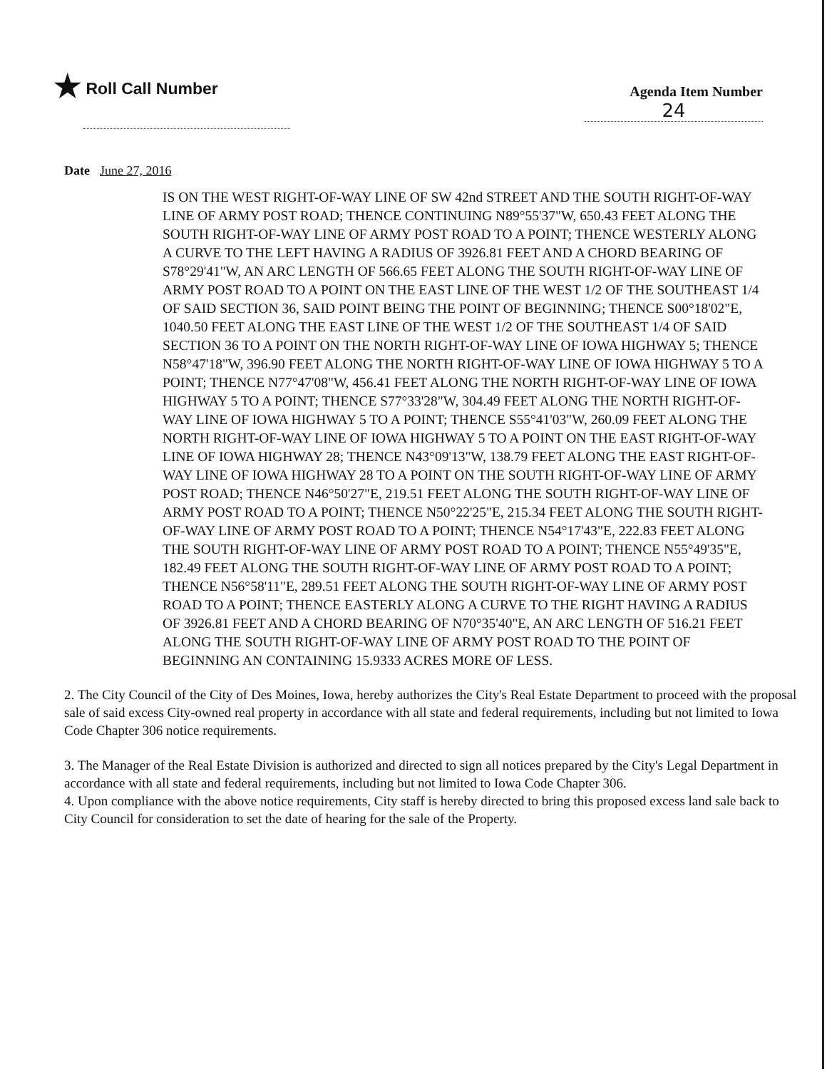★ Roll Call Number
Agenda Item Number
24
Date June 27, 2016
IS ON THE WEST RIGHT-OF-WAY LINE OF SW 42nd STREET AND THE SOUTH RIGHT-OF-WAY LINE OF ARMY POST ROAD; THENCE CONTINUING N89°55'37"W, 650.43 FEET ALONG THE SOUTH RIGHT-OF-WAY LINE OF ARMY POST ROAD TO A POINT; THENCE WESTERLY ALONG A CURVE TO THE LEFT HAVING A RADIUS OF 3926.81 FEET AND A CHORD BEARING OF S78°29'41"W, AN ARC LENGTH OF 566.65 FEET ALONG THE SOUTH RIGHT-OF-WAY LINE OF ARMY POST ROAD TO A POINT ON THE EAST LINE OF THE WEST 1/2 OF THE SOUTHEAST 1/4 OF SAID SECTION 36, SAID POINT BEING THE POINT OF BEGINNING; THENCE S00°18'02"E, 1040.50 FEET ALONG THE EAST LINE OF THE WEST 1/2 OF THE SOUTHEAST 1/4 OF SAID SECTION 36 TO A POINT ON THE NORTH RIGHT-OF-WAY LINE OF IOWA HIGHWAY 5; THENCE N58°47'18"W, 396.90 FEET ALONG THE NORTH RIGHT-OF-WAY LINE OF IOWA HIGHWAY 5 TO A POINT; THENCE N77°47'08"W, 456.41 FEET ALONG THE NORTH RIGHT-OF-WAY LINE OF IOWA HIGHWAY 5 TO A POINT; THENCE S77°33'28"W, 304.49 FEET ALONG THE NORTH RIGHT-OF-WAY LINE OF IOWA HIGHWAY 5 TO A POINT; THENCE S55°41'03"W, 260.09 FEET ALONG THE NORTH RIGHT-OF-WAY LINE OF IOWA HIGHWAY 5 TO A POINT ON THE EAST RIGHT-OF-WAY LINE OF IOWA HIGHWAY 28; THENCE N43°09'13"W, 138.79 FEET ALONG THE EAST RIGHT-OF-WAY LINE OF IOWA HIGHWAY 28 TO A POINT ON THE SOUTH RIGHT-OF-WAY LINE OF ARMY POST ROAD; THENCE N46°50'27"E, 219.51 FEET ALONG THE SOUTH RIGHT-OF-WAY LINE OF ARMY POST ROAD TO A POINT; THENCE N50°22'25"E, 215.34 FEET ALONG THE SOUTH RIGHT-OF-WAY LINE OF ARMY POST ROAD TO A POINT; THENCE N54°17'43"E, 222.83 FEET ALONG THE SOUTH RIGHT-OF-WAY LINE OF ARMY POST ROAD TO A POINT; THENCE N55°49'35"E, 182.49 FEET ALONG THE SOUTH RIGHT-OF-WAY LINE OF ARMY POST ROAD TO A POINT; THENCE N56°58'11"E, 289.51 FEET ALONG THE SOUTH RIGHT-OF-WAY LINE OF ARMY POST ROAD TO A POINT; THENCE EASTERLY ALONG A CURVE TO THE RIGHT HAVING A RADIUS OF 3926.81 FEET AND A CHORD BEARING OF N70°35'40"E, AN ARC LENGTH OF 516.21 FEET ALONG THE SOUTH RIGHT-OF-WAY LINE OF ARMY POST ROAD TO THE POINT OF BEGINNING AN CONTAINING 15.9333 ACRES MORE OF LESS.
2. The City Council of the City of Des Moines, Iowa, hereby authorizes the City's Real Estate Department to proceed with the proposal sale of said excess City-owned real property in accordance with all state and federal requirements, including but not limited to Iowa Code Chapter 306 notice requirements.
3. The Manager of the Real Estate Division is authorized and directed to sign all notices prepared by the City's Legal Department in accordance with all state and federal requirements, including but not limited to Iowa Code Chapter 306.
4. Upon compliance with the above notice requirements, City staff is hereby directed to bring this proposed excess land sale back to City Council for consideration to set the date of hearing for the sale of the Property.